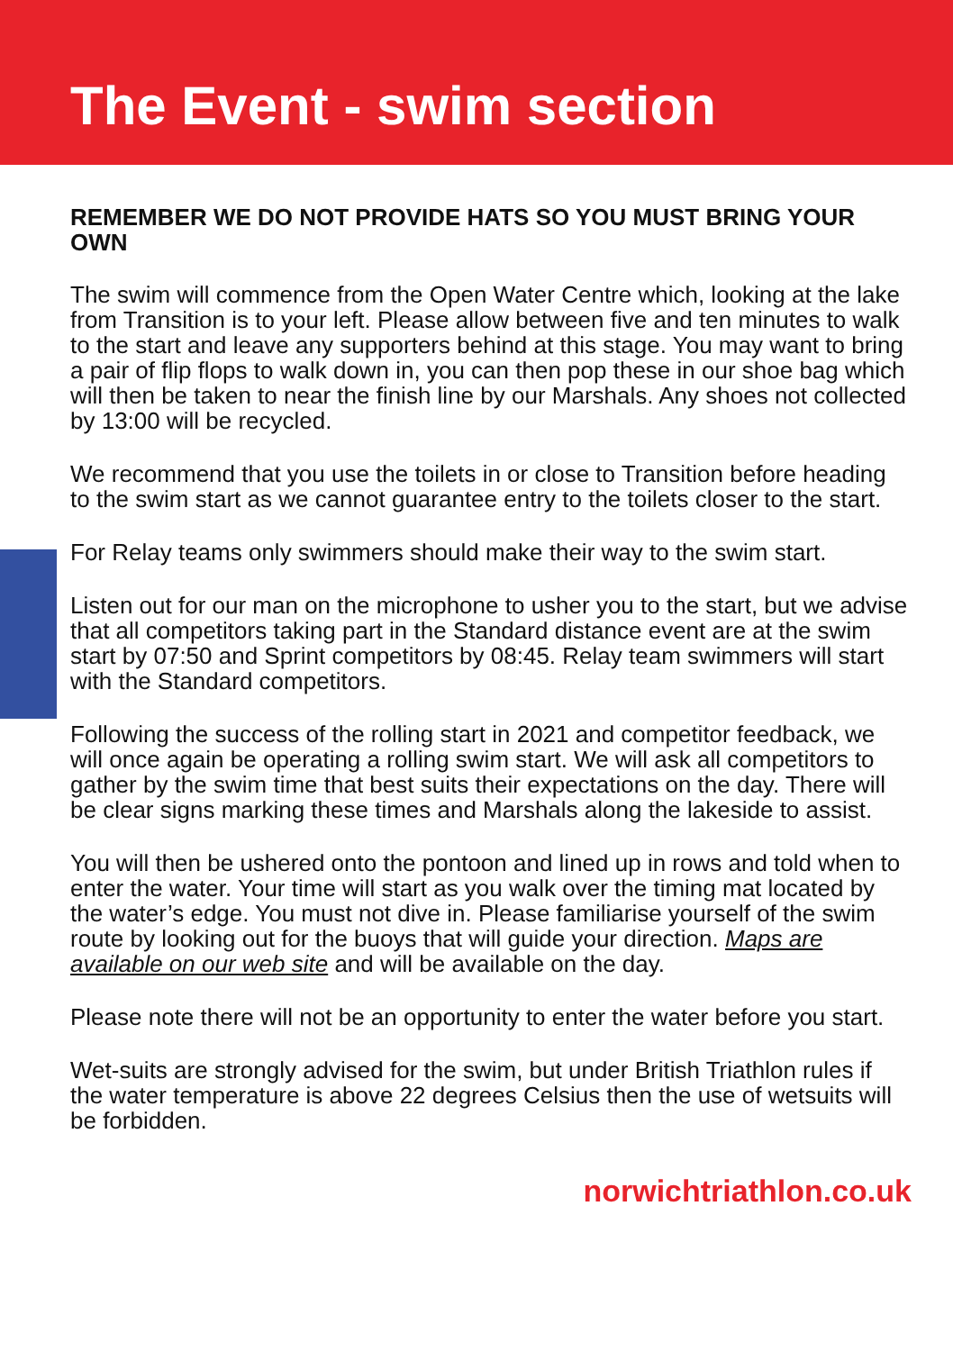The Event - swim section
REMEMBER WE DO NOT PROVIDE HATS SO YOU MUST BRING YOUR OWN
The swim will commence from the Open Water Centre which, looking at the lake from Transition is to your left. Please allow between five and ten minutes to walk to the start and leave any supporters behind at this stage. You may want to bring a pair of flip flops to walk down in, you can then pop these in our shoe bag which will then be taken to near the finish line by our Marshals. Any shoes not collected by 13:00 will be recycled.
We recommend that you use the toilets in or close to Transition before heading to the swim start as we cannot guarantee entry to the toilets closer to the start.
For Relay teams only swimmers should make their way to the swim start.
Listen out for our man on the microphone to usher you to the start, but we advise that all competitors taking part in the Standard distance event are at the swim start by 07:50 and Sprint competitors by 08:45. Relay team swimmers will start with the Standard competitors.
Following the success of the rolling start in 2021 and competitor feedback, we will once again be operating a rolling swim start. We will ask all competitors to gather by the swim time that best suits their expectations on the day. There will be clear signs marking these times and Marshals along the lakeside to assist.
You will then be ushered onto the pontoon and lined up in rows and told when to enter the water. Your time will start as you walk over the timing mat located by the water’s edge. You must not dive in. Please familiarise yourself of the swim route by looking out for the buoys that will guide your direction. Maps are available on our web site and will be available on the day.
Please note there will not be an opportunity to enter the water before you start.
Wet-suits are strongly advised for the swim, but under British Triathlon rules if the water temperature is above 22 degrees Celsius then the use of wetsuits will be forbidden.
norwichtriathlon.co.uk